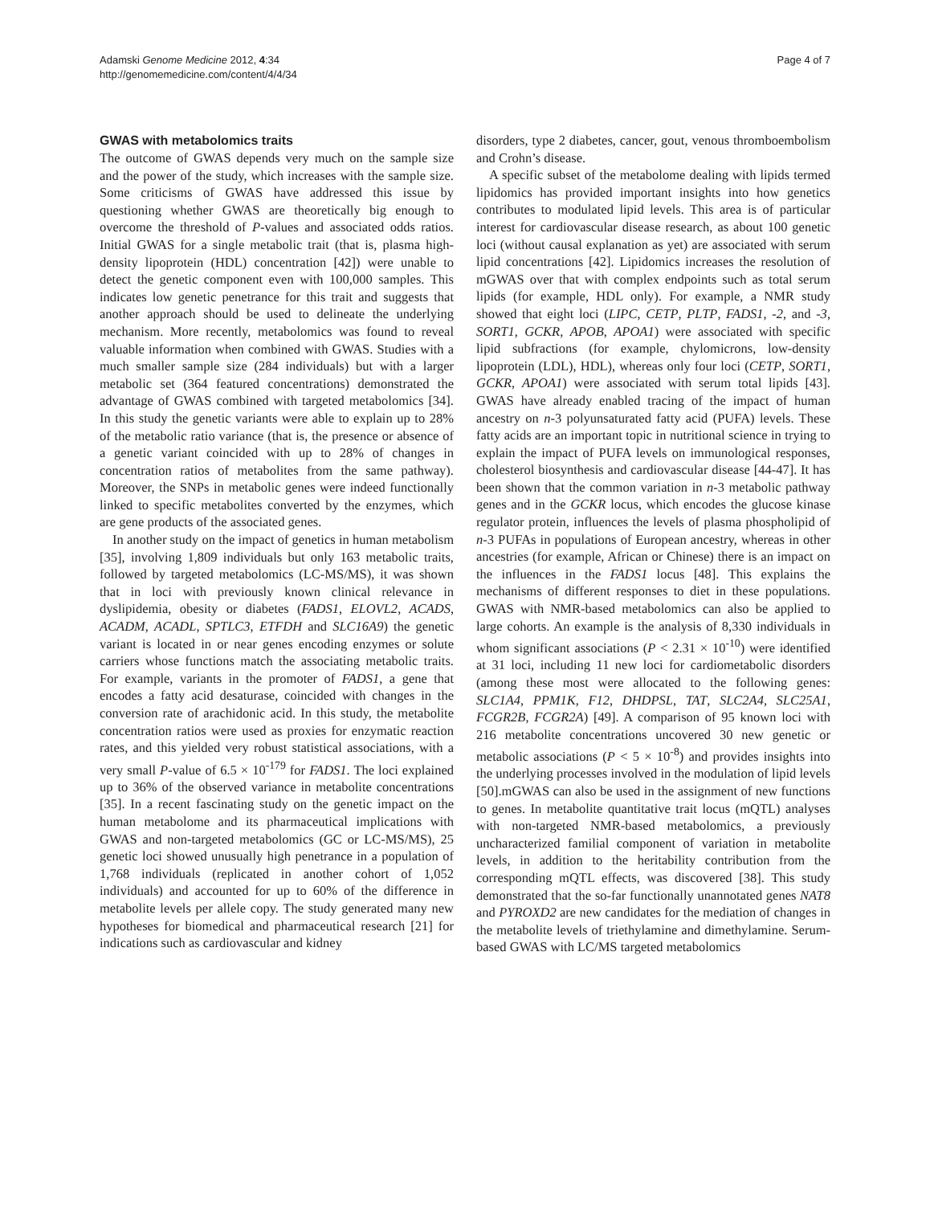Adamski Genome Medicine 2012, 4:34
http://genomemedicine.com/content/4/4/34
Page 4 of 7
GWAS with metabolomics traits
The outcome of GWAS depends very much on the sample size and the power of the study, which increases with the sample size. Some criticisms of GWAS have addressed this issue by questioning whether GWAS are theoretically big enough to overcome the threshold of P-values and associated odds ratios. Initial GWAS for a single metabolic trait (that is, plasma high-density lipoprotein (HDL) concentration [42]) were unable to detect the genetic component even with 100,000 samples. This indicates low genetic penetrance for this trait and suggests that another approach should be used to delineate the underlying mechanism. More recently, metabolomics was found to reveal valuable information when combined with GWAS. Studies with a much smaller sample size (284 individuals) but with a larger metabolic set (364 featured concentrations) demonstrated the advantage of GWAS combined with targeted metabolomics [34]. In this study the genetic variants were able to explain up to 28% of the metabolic ratio variance (that is, the presence or absence of a genetic variant coincided with up to 28% of changes in concentration ratios of metabolites from the same pathway). Moreover, the SNPs in metabolic genes were indeed functionally linked to specific metabolites converted by the enzymes, which are gene products of the associated genes.
In another study on the impact of genetics in human metabolism [35], involving 1,809 individuals but only 163 metabolic traits, followed by targeted metabolomics (LC-MS/MS), it was shown that in loci with previously known clinical relevance in dyslipidemia, obesity or diabetes (FADS1, ELOVL2, ACADS, ACADM, ACADL, SPTLC3, ETFDH and SLC16A9) the genetic variant is located in or near genes encoding enzymes or solute carriers whose functions match the associating metabolic traits. For example, variants in the promoter of FADS1, a gene that encodes a fatty acid desaturase, coincided with changes in the conversion rate of arachidonic acid. In this study, the metabolite concentration ratios were used as proxies for enzymatic reaction rates, and this yielded very robust statistical associations, with a very small P-value of 6.5 × 10<sup>-179</sup> for FADS1. The loci explained up to 36% of the observed variance in metabolite concentrations [35]. In a recent fascinating study on the genetic impact on the human metabolome and its pharmaceutical implications with GWAS and non-targeted metabolomics (GC or LC-MS/MS), 25 genetic loci showed unusually high penetrance in a population of 1,768 individuals (replicated in another cohort of 1,052 individuals) and accounted for up to 60% of the difference in metabolite levels per allele copy. The study generated many new hypotheses for biomedical and pharmaceutical research [21] for indications such as cardiovascular and kidney
disorders, type 2 diabetes, cancer, gout, venous thromboembolism and Crohn’s disease.
A specific subset of the metabolome dealing with lipids termed lipidomics has provided important insights into how genetics contributes to modulated lipid levels. This area is of particular interest for cardiovascular disease research, as about 100 genetic loci (without causal explanation as yet) are associated with serum lipid concentrations [42]. Lipidomics increases the resolution of mGWAS over that with complex endpoints such as total serum lipids (for example, HDL only). For example, a NMR study showed that eight loci (LIPC, CETP, PLTP, FADS1, -2, and -3, SORT1, GCKR, APOB, APOA1) were associated with specific lipid subfractions (for example, chylomicrons, low-density lipoprotein (LDL), HDL), whereas only four loci (CETP, SORT1, GCKR, APOA1) were associated with serum total lipids [43]. GWAS have already enabled tracing of the impact of human ancestry on n-3 polyunsaturated fatty acid (PUFA) levels. These fatty acids are an important topic in nutritional science in trying to explain the impact of PUFA levels on immunological responses, cholesterol biosynthesis and cardiovascular disease [44-47]. It has been shown that the common variation in n-3 metabolic pathway genes and in the GCKR locus, which encodes the glucose kinase regulator protein, influences the levels of plasma phospholipid of n-3 PUFAs in populations of European ancestry, whereas in other ancestries (for example, African or Chinese) there is an impact on the influences in the FADS1 locus [48]. This explains the mechanisms of different responses to diet in these populations. GWAS with NMR-based metabolomics can also be applied to large cohorts. An example is the analysis of 8,330 individuals in whom significant associations (P < 2.31 × 10<sup>-10</sup>) were identified at 31 loci, including 11 new loci for cardiometabolic disorders (among these most were allocated to the following genes: SLC1A4, PPM1K, F12, DHDPSL, TAT, SLC2A4, SLC25A1, FCGR2B, FCGR2A) [49]. A comparison of 95 known loci with 216 metabolite concentrations uncovered 30 new genetic or metabolic associations (P < 5 × 10<sup>-8</sup>) and provides insights into the underlying processes involved in the modulation of lipid levels [50].mGWAS can also be used in the assignment of new functions to genes. In metabolite quantitative trait locus (mQTL) analyses with non-targeted NMR-based metabolomics, a previously uncharacterized familial component of variation in metabolite levels, in addition to the heritability contribution from the corresponding mQTL effects, was discovered [38]. This study demonstrated that the so-far functionally unannotated genes NAT8 and PYROXD2 are new candidates for the mediation of changes in the metabolite levels of triethylamine and dimethylamine. Serum-based GWAS with LC/MS targeted metabolomics